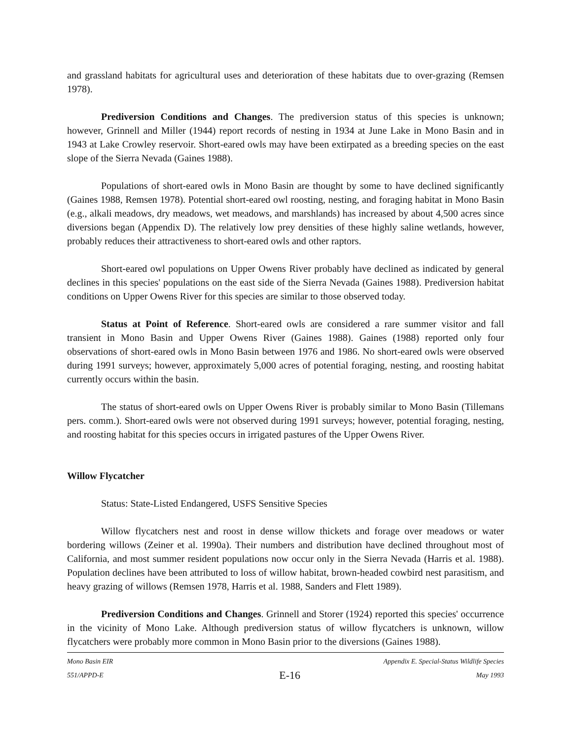and grassland habitats for agricultural uses and deterioration of these habitats due to over-grazing (Remsen 1978).
Prediversion Conditions and Changes. The prediversion status of this species is unknown; however, Grinnell and Miller (1944) report records of nesting in 1934 at June Lake in Mono Basin and in 1943 at Lake Crowley reservoir. Short-eared owls may have been extirpated as a breeding species on the east slope of the Sierra Nevada (Gaines 1988).
Populations of short-eared owls in Mono Basin are thought by some to have declined significantly (Gaines 1988, Remsen 1978). Potential short-eared owl roosting, nesting, and foraging habitat in Mono Basin (e.g., alkali meadows, dry meadows, wet meadows, and marshlands) has increased by about 4,500 acres since diversions began (Appendix D). The relatively low prey densities of these highly saline wetlands, however, probably reduces their attractiveness to short-eared owls and other raptors.
Short-eared owl populations on Upper Owens River probably have declined as indicated by general declines in this species' populations on the east side of the Sierra Nevada (Gaines 1988). Prediversion habitat conditions on Upper Owens River for this species are similar to those observed today.
Status at Point of Reference. Short-eared owls are considered a rare summer visitor and fall transient in Mono Basin and Upper Owens River (Gaines 1988). Gaines (1988) reported only four observations of short-eared owls in Mono Basin between 1976 and 1986. No short-eared owls were observed during 1991 surveys; however, approximately 5,000 acres of potential foraging, nesting, and roosting habitat currently occurs within the basin.
The status of short-eared owls on Upper Owens River is probably similar to Mono Basin (Tillemans pers. comm.). Short-eared owls were not observed during 1991 surveys; however, potential foraging, nesting, and roosting habitat for this species occurs in irrigated pastures of the Upper Owens River.
Willow Flycatcher
Status: State-Listed Endangered, USFS Sensitive Species
Willow flycatchers nest and roost in dense willow thickets and forage over meadows or water bordering willows (Zeiner et al. 1990a). Their numbers and distribution have declined throughout most of California, and most summer resident populations now occur only in the Sierra Nevada (Harris et al. 1988). Population declines have been attributed to loss of willow habitat, brown-headed cowbird nest parasitism, and heavy grazing of willows (Remsen 1978, Harris et al. 1988, Sanders and Flett 1989).
Prediversion Conditions and Changes. Grinnell and Storer (1924) reported this species' occurrence in the vicinity of Mono Lake. Although prediversion status of willow flycatchers is unknown, willow flycatchers were probably more common in Mono Basin prior to the diversions (Gaines 1988).
Mono Basin EIR Appendix E. Special-Status Wildlife Species
551/APPD-E E-16 May 1993